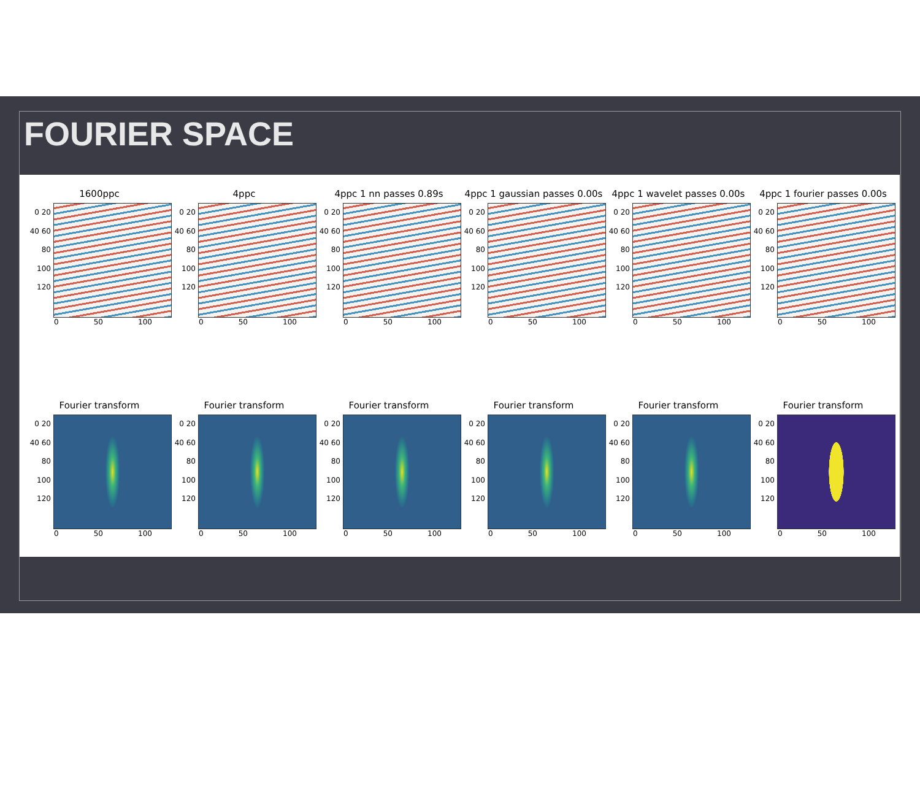FOURIER SPACE
1600ppc
0 20 40 60 80 100 120
0 50 100
4ppc
0 20 40 60 80 100 120
0 50 100
4ppc 1 nn passes 0.89s
0 20 40 60 80 100 120
0 50 100
4ppc 1 gaussian passes 0.00s
0 20 40 60 80 100 120
0 50 100
4ppc 1 wavelet passes 0.00s
0 20 40 60 80 100 120
0 50 100
4ppc 1 fourier passes 0.00s
0 20 40 60 80 100 120
0 50 100
Fourier transform
0 20 40 60 80 100 120
0 50 100
Fourier transform
0 20 40 60 80 100 120
0 50 100
Fourier transform
0 20 40 60 80 100 120
0 50 100
Fourier transform
0 20 40 60 80 100 120
0 50 100
Fourier transform
0 20 40 60 80 100 120
0 50 100
Fourier transform
0 20 40 60 80 100 120
0 50 100